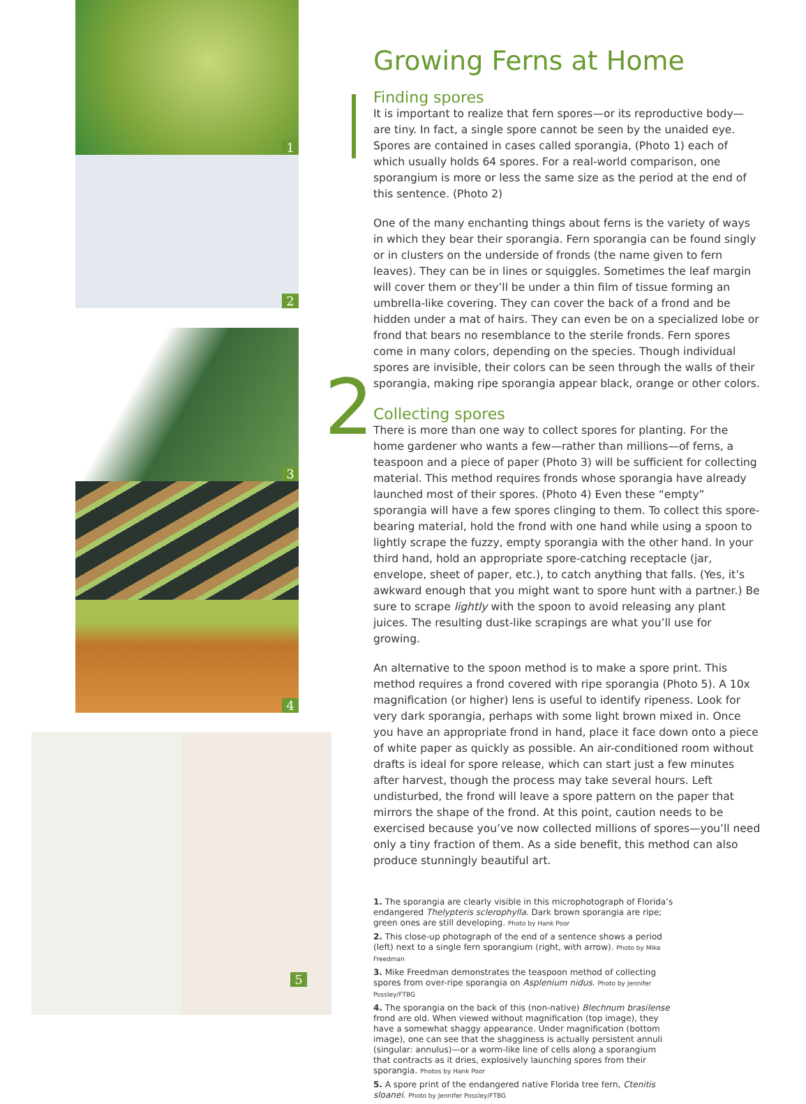1
2
3
4
5
2
Growing Ferns at Home
Finding spores
It is important to realize that fern spores—or its reproductive body—are tiny. In fact, a single spore cannot be seen by the unaided eye. Spores are contained in cases called sporangia, (Photo 1) each of which usually holds 64 spores. For a real-world comparison, one sporangium is more or less the same size as the period at the end of this sentence. (Photo 2)
One of the many enchanting things about ferns is the variety of ways in which they bear their sporangia. Fern sporangia can be found singly or in clusters on the underside of fronds (the name given to fern leaves). They can be in lines or squiggles. Sometimes the leaf margin will cover them or they’ll be under a thin film of tissue forming an umbrella-like covering. They can cover the back of a frond and be hidden under a mat of hairs. They can even be on a specialized lobe or frond that bears no resemblance to the sterile fronds. Fern spores come in many colors, depending on the species. Though individual spores are invisible, their colors can be seen through the walls of their sporangia, making ripe sporangia appear black, orange or other colors.
Collecting spores
There is more than one way to collect spores for planting. For the home gardener who wants a few—rather than millions—of ferns, a teaspoon and a piece of paper (Photo 3) will be sufficient for collecting material. This method requires fronds whose sporangia have already launched most of their spores. (Photo 4) Even these “empty” sporangia will have a few spores clinging to them. To collect this spore-bearing material, hold the frond with one hand while using a spoon to lightly scrape the fuzzy, empty sporangia with the other hand. In your third hand, hold an appropriate spore-catching receptacle (jar, envelope, sheet of paper, etc.), to catch anything that falls. (Yes, it’s awkward enough that you might want to spore hunt with a partner.) Be sure to scrape lightly with the spoon to avoid releasing any plant juices. The resulting dust-like scrapings are what you’ll use for growing.
An alternative to the spoon method is to make a spore print. This method requires a frond covered with ripe sporangia (Photo 5). A 10x magnification (or higher) lens is useful to identify ripeness. Look for very dark sporangia, perhaps with some light brown mixed in. Once you have an appropriate frond in hand, place it face down onto a piece of white paper as quickly as possible. An air-conditioned room without drafts is ideal for spore release, which can start just a few minutes after harvest, though the process may take several hours. Left undisturbed, the frond will leave a spore pattern on the paper that mirrors the shape of the frond. At this point, caution needs to be exercised because you’ve now collected millions of spores—you’ll need only a tiny fraction of them. As a side benefit, this method can also produce stunningly beautiful art.
1. The sporangia are clearly visible in this microphotograph of Florida’s endangered Thelypteris sclerophylla. Dark brown sporangia are ripe; green ones are still developing. Photo by Hank Poor
2. This close-up photograph of the end of a sentence shows a period (left) next to a single fern sporangium (right, with arrow). Photo by Mike Freedman
3. Mike Freedman demonstrates the teaspoon method of collecting spores from over-ripe sporangia on Asplenium nidus. Photo by Jennifer Possley/FTBG
4. The sporangia on the back of this (non-native) Blechnum brasilense frond are old. When viewed without magnification (top image), they have a somewhat shaggy appearance. Under magnification (bottom image), one can see that the shagginess is actually persistent annuli (singular: annulus)—or a worm-like line of cells along a sporangium that contracts as it dries, explosively launching spores from their sporangia. Photos by Hank Poor
5. A spore print of the endangered native Florida tree fern, Ctenitis sloanei. Photo by Jennifer Possley/FTBG